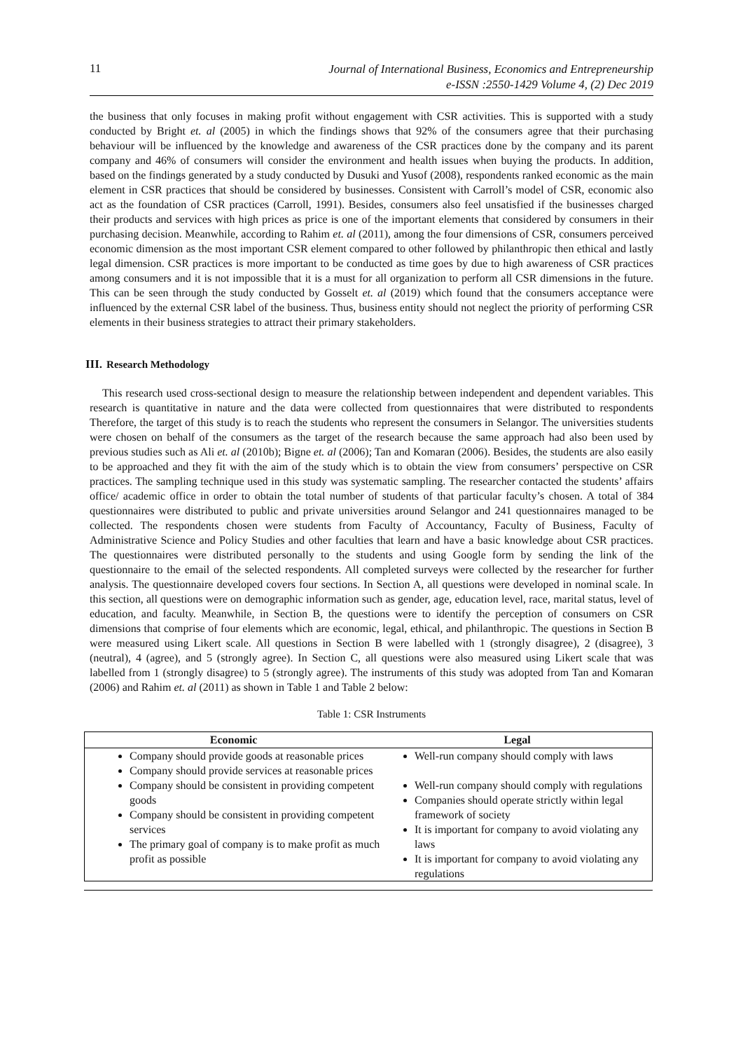11 Journal of International Business, Economics and Entrepreneurship
e-ISSN :2550-1429 Volume 4, (2) Dec 2019
the business that only focuses in making profit without engagement with CSR activities. This is supported with a study conducted by Bright et. al (2005) in which the findings shows that 92% of the consumers agree that their purchasing behaviour will be influenced by the knowledge and awareness of the CSR practices done by the company and its parent company and 46% of consumers will consider the environment and health issues when buying the products. In addition, based on the findings generated by a study conducted by Dusuki and Yusof (2008), respondents ranked economic as the main element in CSR practices that should be considered by businesses. Consistent with Carroll’s model of CSR, economic also act as the foundation of CSR practices (Carroll, 1991). Besides, consumers also feel unsatisfied if the businesses charged their products and services with high prices as price is one of the important elements that considered by consumers in their purchasing decision. Meanwhile, according to Rahim et. al (2011), among the four dimensions of CSR, consumers perceived economic dimension as the most important CSR element compared to other followed by philanthropic then ethical and lastly legal dimension. CSR practices is more important to be conducted as time goes by due to high awareness of CSR practices among consumers and it is not impossible that it is a must for all organization to perform all CSR dimensions in the future. This can be seen through the study conducted by Gosselt et. al (2019) which found that the consumers acceptance were influenced by the external CSR label of the business. Thus, business entity should not neglect the priority of performing CSR elements in their business strategies to attract their primary stakeholders.
III. Research Methodology
This research used cross-sectional design to measure the relationship between independent and dependent variables. This research is quantitative in nature and the data were collected from questionnaires that were distributed to respondents Therefore, the target of this study is to reach the students who represent the consumers in Selangor. The universities students were chosen on behalf of the consumers as the target of the research because the same approach had also been used by previous studies such as Ali et. al (2010b); Bigne et. al (2006); Tan and Komaran (2006). Besides, the students are also easily to be approached and they fit with the aim of the study which is to obtain the view from consumers’ perspective on CSR practices. The sampling technique used in this study was systematic sampling. The researcher contacted the students’ affairs office/ academic office in order to obtain the total number of students of that particular faculty’s chosen. A total of 384 questionnaires were distributed to public and private universities around Selangor and 241 questionnaires managed to be collected. The respondents chosen were students from Faculty of Accountancy, Faculty of Business, Faculty of Administrative Science and Policy Studies and other faculties that learn and have a basic knowledge about CSR practices. The questionnaires were distributed personally to the students and using Google form by sending the link of the questionnaire to the email of the selected respondents. All completed surveys were collected by the researcher for further analysis. The questionnaire developed covers four sections. In Section A, all questions were developed in nominal scale. In this section, all questions were on demographic information such as gender, age, education level, race, marital status, level of education, and faculty. Meanwhile, in Section B, the questions were to identify the perception of consumers on CSR dimensions that comprise of four elements which are economic, legal, ethical, and philanthropic. The questions in Section B were measured using Likert scale. All questions in Section B were labelled with 1 (strongly disagree), 2 (disagree), 3 (neutral), 4 (agree), and 5 (strongly agree). In Section C, all questions were also measured using Likert scale that was labelled from 1 (strongly disagree) to 5 (strongly agree). The instruments of this study was adopted from Tan and Komaran (2006) and Rahim et. al (2011) as shown in Table 1 and Table 2 below:
Table 1: CSR Instruments
| Economic | Legal |
| --- | --- |
| Company should provide goods at reasonable prices Company should provide services at reasonable prices Company should be consistent in providing competent goods Company should be consistent in providing competent services The primary goal of company is to make profit as much profit as possible | Well-run company should comply with laws Well-run company should comply with regulations Companies should operate strictly within legal framework of society It is important for company to avoid violating any laws It is important for company to avoid violating any regulations |